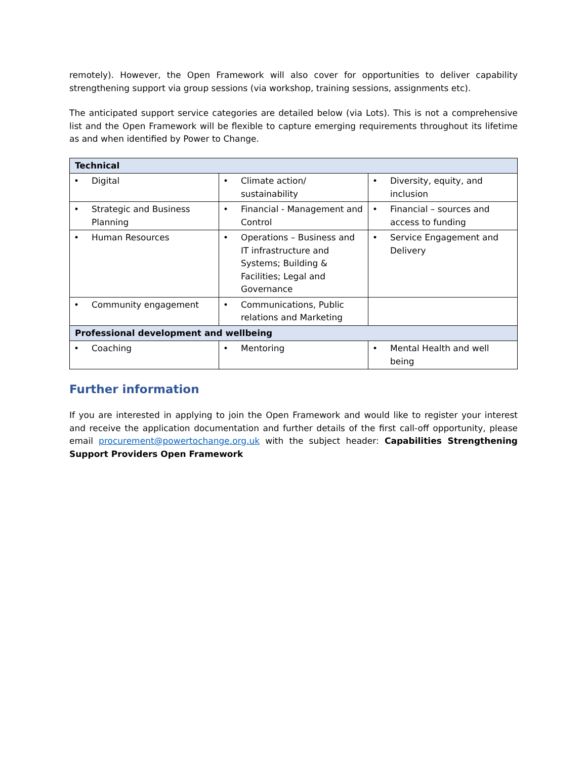remotely). However, the Open Framework will also cover for opportunities to deliver capability strengthening support via group sessions (via workshop, training sessions, assignments etc).
The anticipated support service categories are detailed below (via Lots). This is not a comprehensive list and the Open Framework will be flexible to capture emerging requirements throughout its lifetime as and when identified by Power to Change.
| Technical | | |
| --- | --- | --- |
| • Digital | • Climate action/ sustainability | • Diversity, equity, and inclusion |
| • Strategic and Business Planning | • Financial - Management and Control | • Financial – sources and access to funding |
| • Human Resources | • Operations – Business and IT infrastructure and Systems; Building & Facilities; Legal and Governance | • Service Engagement and Delivery |
| • Community engagement | • Communications, Public relations and Marketing | |
| Professional development and wellbeing | | |
| • Coaching | • Mentoring | • Mental Health and well being |
Further information
If you are interested in applying to join the Open Framework and would like to register your interest and receive the application documentation and further details of the first call-off opportunity, please email procurement@powertochange.org.uk with the subject header: Capabilities Strengthening Support Providers Open Framework